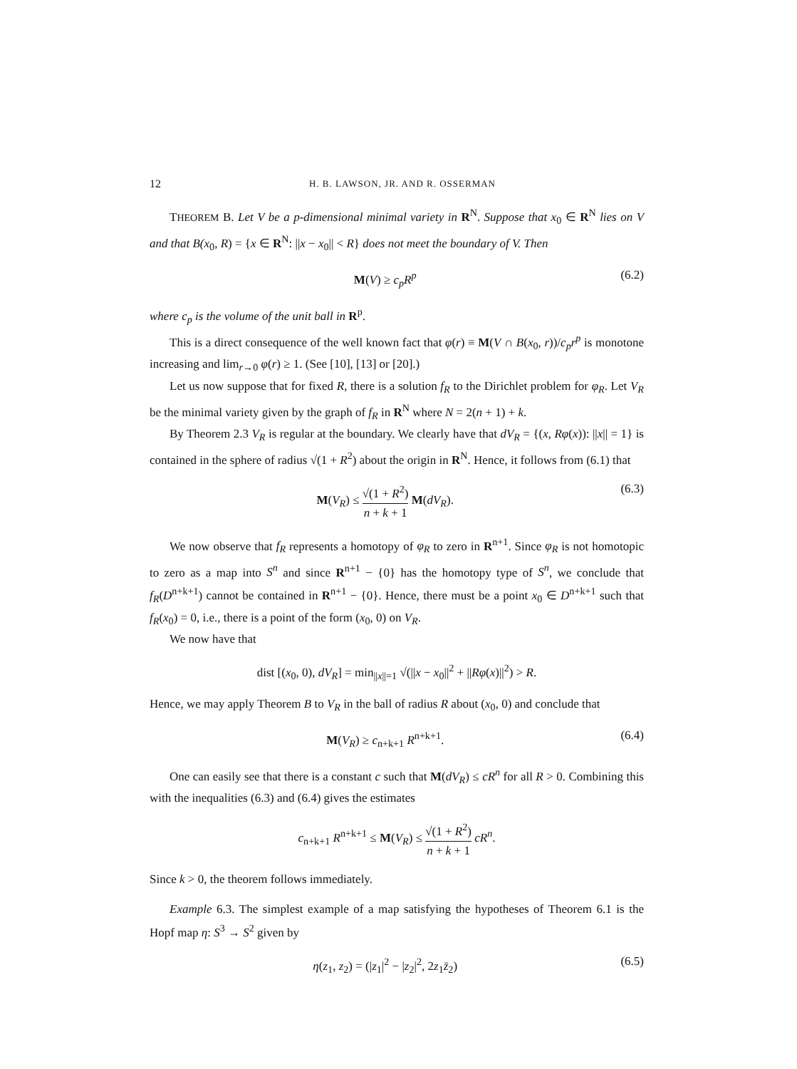12 H. B. LAWSON, JR. AND R. OSSERMAN
THEOREM B. Let V be a p-dimensional minimal variety in R<sup>N</sup>. Suppose that x<sub>0</sub> ∈ R<sup>N</sup> lies on V and that B(x<sub>0</sub>, R) = {x ∈ R<sup>N</sup>: ||x − x<sub>0</sub>|| < R} does not meet the boundary of V. Then
M(V) ≥ c<sub>p</sub>R<sup>p</sup> (6.2)
where c<sub>p</sub> is the volume of the unit ball in R<sup>p</sup>.
This is a direct consequence of the well known fact that φ(r) ≡ M(V ∩ B(x<sub>0</sub>, r))/c<sub>p</sub>r<sup>p</sup> is monotone increasing and lim<sub>r→0</sub> φ(r) ≥ 1. (See [10], [13] or [20].)
Let us now suppose that for fixed R, there is a solution f<sub>R</sub> to the Dirichlet problem for φ<sub>R</sub>. Let V<sub>R</sub> be the minimal variety given by the graph of f<sub>R</sub> in R<sup>N</sup> where N = 2(n + 1) + k.
By Theorem 2.3 V<sub>R</sub> is regular at the boundary. We clearly have that dV<sub>R</sub> = {(x, Rφ(x)): ||x|| = 1} is contained in the sphere of radius √(1 + R<sup>2</sup>) about the origin in R<sup>N</sup>. Hence, it follows from (6.1) that
M(V<sub>R</sub>) ≤ √(1 + R<sup>2</sup>) n + k + 1 M(dV<sub>R</sub>). (6.3)
We now observe that f<sub>R</sub> represents a homotopy of φ<sub>R</sub> to zero in R<sup>n+1</sup>. Since φ<sub>R</sub> is not homotopic to zero as a map into S<sup>n</sup> and since R<sup>n+1</sup> − {0} has the homotopy type of S<sup>n</sup>, we conclude that f<sub>R</sub>(D<sup>n+k+1</sup>) cannot be contained in R<sup>n+1</sup> − {0}. Hence, there must be a point x<sub>0</sub> ∈ D<sup>n+k+1</sup> such that f<sub>R</sub>(x<sub>0</sub>) = 0, i.e., there is a point of the form (x<sub>0</sub>, 0) on V<sub>R</sub>.
We now have that
dist [(x<sub>0</sub>, 0), dV<sub>R</sub>] = min<sub>||x||=1</sub> √(||x − x<sub>0</sub>||<sup>2</sup> + ||Rφ(x)||<sup>2</sup>) > R.
Hence, we may apply Theorem B to V<sub>R</sub> in the ball of radius R about (x<sub>0</sub>, 0) and conclude that
M(V<sub>R</sub>) ≥ c<sub>n+k+1</sub> R<sup>n+k+1</sup>. (6.4)
One can easily see that there is a constant c such that M(dV<sub>R</sub>) ≤ cR<sup>n</sup> for all R > 0. Combining this with the inequalities (6.3) and (6.4) gives the estimates
c<sub>n+k+1</sub> R<sup>n+k+1</sup> ≤ M(V<sub>R</sub>) ≤ √(1 + R<sup>2</sup>) n + k + 1 cR<sup>n</sup>.
Since k > 0, the theorem follows immediately.
Example 6.3. The simplest example of a map satisfying the hypotheses of Theorem 6.1 is the Hopf map η: S<sup>3</sup> → S<sup>2</sup> given by
η(z<sub>1</sub>, z<sub>2</sub>) = (|z<sub>1</sub>|<sup>2</sup> − |z<sub>2</sub>|<sup>2</sup>, 2z<sub>1</sub>z̄<sub>2</sub>) (6.5)